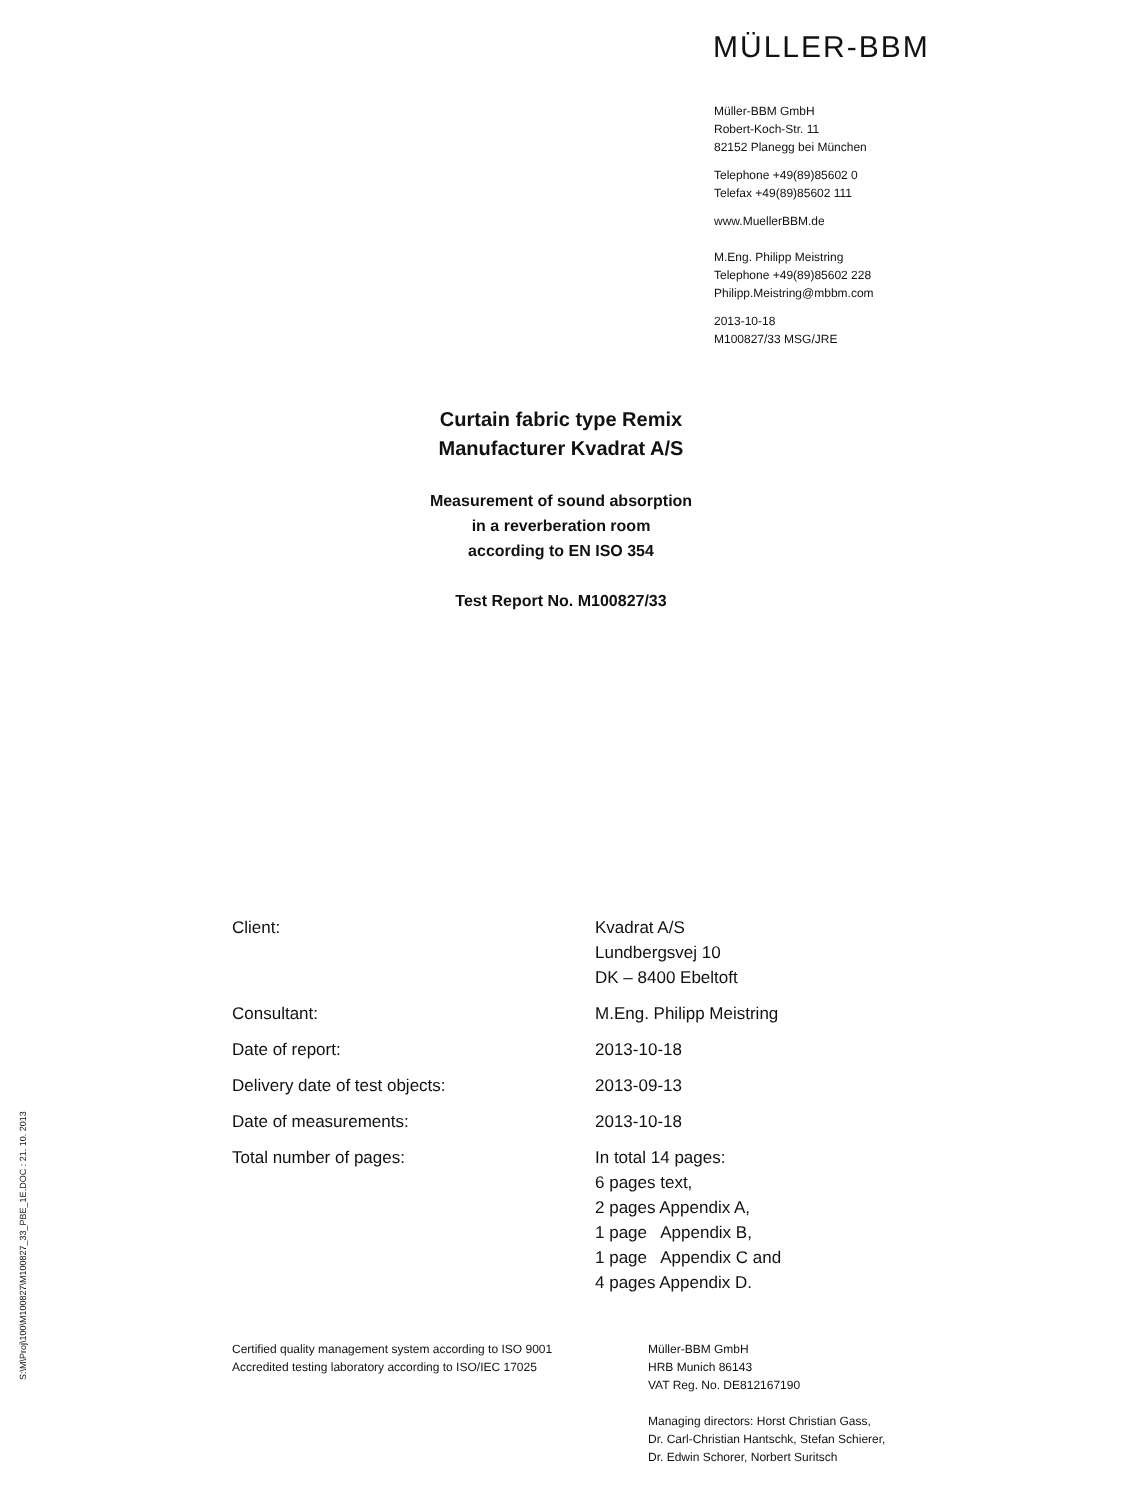MÜLLER-BBM
Müller-BBM GmbH
Robert-Koch-Str. 11
82152 Planegg bei München
Telephone +49(89)85602 0
Telefax +49(89)85602 111
www.MuellerBBM.de
M.Eng. Philipp Meistring
Telephone +49(89)85602 228
Philipp.Meistring@mbbm.com
2013-10-18
M100827/33 MSG/JRE
Curtain fabric type Remix
Manufacturer Kvadrat A/S
Measurement of sound absorption
in a reverberation room
according to EN ISO 354
Test Report No. M100827/33
Client: Kvadrat A/S
Lundbergsvej 10
DK – 8400 Ebeltoft
Consultant: M.Eng. Philipp Meistring
Date of report: 2013-10-18
Delivery date of test objects: 2013-09-13
Date of measurements: 2013-10-18
Total number of pages: In total 14 pages:
6 pages text,
2 pages Appendix A,
1 page Appendix B,
1 page Appendix C and
4 pages Appendix D.
S:\M\Proj\100\M100827\M100827_33_PBE_1E.DOC : 21. 10. 2013
Certified quality management system according to ISO 9001
Accredited testing laboratory according to ISO/IEC 17025
Müller-BBM GmbH
HRB Munich 86143
VAT Reg. No. DE812167190
Managing directors: Horst Christian Gass,
Dr. Carl-Christian Hantschk, Stefan Schierer,
Dr. Edwin Schorer, Norbert Suritsch